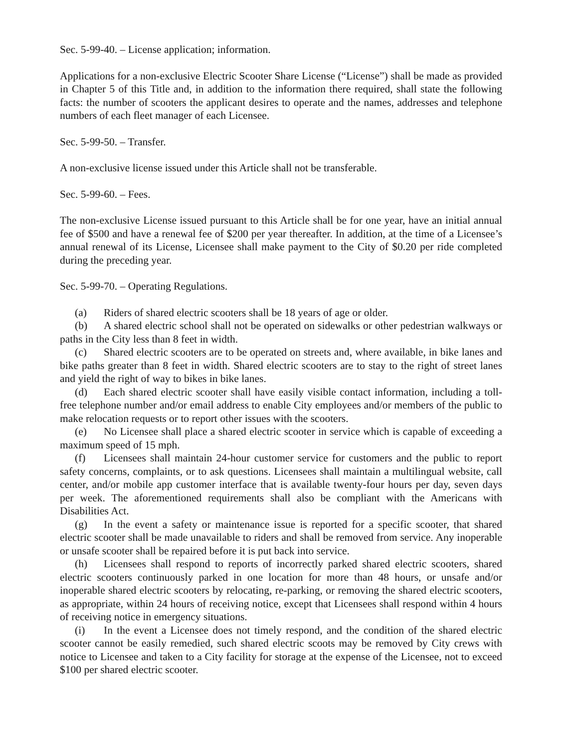Sec. 5-99-40. – License application; information.
Applications for a non-exclusive Electric Scooter Share License (“License”) shall be made as provided in Chapter 5 of this Title and, in addition to the information there required, shall state the following facts: the number of scooters the applicant desires to operate and the names, addresses and telephone numbers of each fleet manager of each Licensee.
Sec. 5-99-50. – Transfer.
A non-exclusive license issued under this Article shall not be transferable.
Sec. 5-99-60. – Fees.
The non-exclusive License issued pursuant to this Article shall be for one year, have an initial annual fee of $500 and have a renewal fee of $200 per year thereafter. In addition, at the time of a Licensee’s annual renewal of its License, Licensee shall make payment to the City of $0.20 per ride completed during the preceding year.
Sec. 5-99-70. – Operating Regulations.
(a) Riders of shared electric scooters shall be 18 years of age or older.
(b) A shared electric school shall not be operated on sidewalks or other pedestrian walkways or paths in the City less than 8 feet in width.
(c) Shared electric scooters are to be operated on streets and, where available, in bike lanes and bike paths greater than 8 feet in width. Shared electric scooters are to stay to the right of street lanes and yield the right of way to bikes in bike lanes.
(d) Each shared electric scooter shall have easily visible contact information, including a toll-free telephone number and/or email address to enable City employees and/or members of the public to make relocation requests or to report other issues with the scooters.
(e) No Licensee shall place a shared electric scooter in service which is capable of exceeding a maximum speed of 15 mph.
(f) Licensees shall maintain 24-hour customer service for customers and the public to report safety concerns, complaints, or to ask questions. Licensees shall maintain a multilingual website, call center, and/or mobile app customer interface that is available twenty-four hours per day, seven days per week. The aforementioned requirements shall also be compliant with the Americans with Disabilities Act.
(g) In the event a safety or maintenance issue is reported for a specific scooter, that shared electric scooter shall be made unavailable to riders and shall be removed from service. Any inoperable or unsafe scooter shall be repaired before it is put back into service.
(h) Licensees shall respond to reports of incorrectly parked shared electric scooters, shared electric scooters continuously parked in one location for more than 48 hours, or unsafe and/or inoperable shared electric scooters by relocating, re-parking, or removing the shared electric scooters, as appropriate, within 24 hours of receiving notice, except that Licensees shall respond within 4 hours of receiving notice in emergency situations.
(i) In the event a Licensee does not timely respond, and the condition of the shared electric scooter cannot be easily remedied, such shared electric scoots may be removed by City crews with notice to Licensee and taken to a City facility for storage at the expense of the Licensee, not to exceed $100 per shared electric scooter.